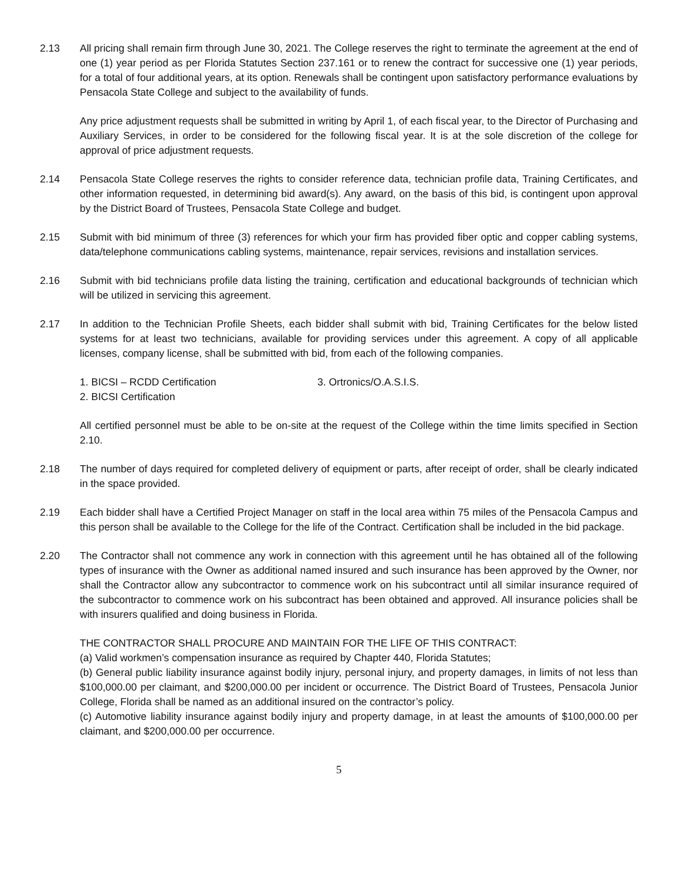2.13 All pricing shall remain firm through June 30, 2021. The College reserves the right to terminate the agreement at the end of one (1) year period as per Florida Statutes Section 237.161 or to renew the contract for successive one (1) year periods, for a total of four additional years, at its option. Renewals shall be contingent upon satisfactory performance evaluations by Pensacola State College and subject to the availability of funds.
Any price adjustment requests shall be submitted in writing by April 1, of each fiscal year, to the Director of Purchasing and Auxiliary Services, in order to be considered for the following fiscal year. It is at the sole discretion of the college for approval of price adjustment requests.
2.14 Pensacola State College reserves the rights to consider reference data, technician profile data, Training Certificates, and other information requested, in determining bid award(s). Any award, on the basis of this bid, is contingent upon approval by the District Board of Trustees, Pensacola State College and budget.
2.15 Submit with bid minimum of three (3) references for which your firm has provided fiber optic and copper cabling systems, data/telephone communications cabling systems, maintenance, repair services, revisions and installation services.
2.16 Submit with bid technicians profile data listing the training, certification and educational backgrounds of technician which will be utilized in servicing this agreement.
2.17 In addition to the Technician Profile Sheets, each bidder shall submit with bid, Training Certificates for the below listed systems for at least two technicians, available for providing services under this agreement. A copy of all applicable licenses, company license, shall be submitted with bid, from each of the following companies.
1. BICSI – RCDD Certification
2. BICSI Certification
3. Ortronics/O.A.S.I.S.
All certified personnel must be able to be on-site at the request of the College within the time limits specified in Section 2.10.
2.18 The number of days required for completed delivery of equipment or parts, after receipt of order, shall be clearly indicated in the space provided.
2.19 Each bidder shall have a Certified Project Manager on staff in the local area within 75 miles of the Pensacola Campus and this person shall be available to the College for the life of the Contract. Certification shall be included in the bid package.
2.20 The Contractor shall not commence any work in connection with this agreement until he has obtained all of the following types of insurance with the Owner as additional named insured and such insurance has been approved by the Owner, nor shall the Contractor allow any subcontractor to commence work on his subcontract until all similar insurance required of the subcontractor to commence work on his subcontract has been obtained and approved. All insurance policies shall be with insurers qualified and doing business in Florida.
THE CONTRACTOR SHALL PROCURE AND MAINTAIN FOR THE LIFE OF THIS CONTRACT:
(a) Valid workmen’s compensation insurance as required by Chapter 440, Florida Statutes;
(b) General public liability insurance against bodily injury, personal injury, and property damages, in limits of not less than $100,000.00 per claimant, and $200,000.00 per incident or occurrence. The District Board of Trustees, Pensacola Junior College, Florida shall be named as an additional insured on the contractor’s policy.
(c) Automotive liability insurance against bodily injury and property damage, in at least the amounts of $100,000.00 per claimant, and $200,000.00 per occurrence.
5